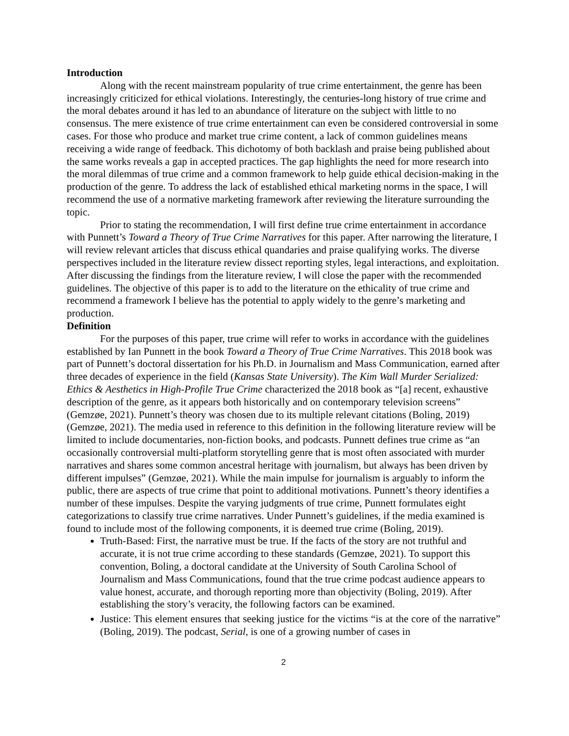Introduction
Along with the recent mainstream popularity of true crime entertainment, the genre has been increasingly criticized for ethical violations. Interestingly, the centuries-long history of true crime and the moral debates around it has led to an abundance of literature on the subject with little to no consensus. The mere existence of true crime entertainment can even be considered controversial in some cases. For those who produce and market true crime content, a lack of common guidelines means receiving a wide range of feedback. This dichotomy of both backlash and praise being published about the same works reveals a gap in accepted practices. The gap highlights the need for more research into the moral dilemmas of true crime and a common framework to help guide ethical decision-making in the production of the genre. To address the lack of established ethical marketing norms in the space, I will recommend the use of a normative marketing framework after reviewing the literature surrounding the topic.
Prior to stating the recommendation, I will first define true crime entertainment in accordance with Punnett’s Toward a Theory of True Crime Narratives for this paper. After narrowing the literature, I will review relevant articles that discuss ethical quandaries and praise qualifying works. The diverse perspectives included in the literature review dissect reporting styles, legal interactions, and exploitation. After discussing the findings from the literature review, I will close the paper with the recommended guidelines. The objective of this paper is to add to the literature on the ethicality of true crime and recommend a framework I believe has the potential to apply widely to the genre’s marketing and production.
Definition
For the purposes of this paper, true crime will refer to works in accordance with the guidelines established by Ian Punnett in the book Toward a Theory of True Crime Narratives. This 2018 book was part of Punnett’s doctoral dissertation for his Ph.D. in Journalism and Mass Communication, earned after three decades of experience in the field (Kansas State University). The Kim Wall Murder Serialized: Ethics & Aesthetics in High-Profile True Crime characterized the 2018 book as “[a] recent, exhaustive description of the genre, as it appears both historically and on contemporary television screens” (Gemzøe, 2021). Punnett’s theory was chosen due to its multiple relevant citations (Boling, 2019) (Gemzøe, 2021). The media used in reference to this definition in the following literature review will be limited to include documentaries, non-fiction books, and podcasts. Punnett defines true crime as “an occasionally controversial multi-platform storytelling genre that is most often associated with murder narratives and shares some common ancestral heritage with journalism, but always has been driven by different impulses” (Gemzøe, 2021). While the main impulse for journalism is arguably to inform the public, there are aspects of true crime that point to additional motivations. Punnett’s theory identifies a number of these impulses. Despite the varying judgments of true crime, Punnett formulates eight categorizations to classify true crime narratives. Under Punnett’s guidelines, if the media examined is found to include most of the following components, it is deemed true crime (Boling, 2019).
Truth-Based: First, the narrative must be true. If the facts of the story are not truthful and accurate, it is not true crime according to these standards (Gemzøe, 2021). To support this convention, Boling, a doctoral candidate at the University of South Carolina School of Journalism and Mass Communications, found that the true crime podcast audience appears to value honest, accurate, and thorough reporting more than objectivity (Boling, 2019). After establishing the story’s veracity, the following factors can be examined.
Justice: This element ensures that seeking justice for the victims “is at the core of the narrative” (Boling, 2019). The podcast, Serial, is one of a growing number of cases in
2